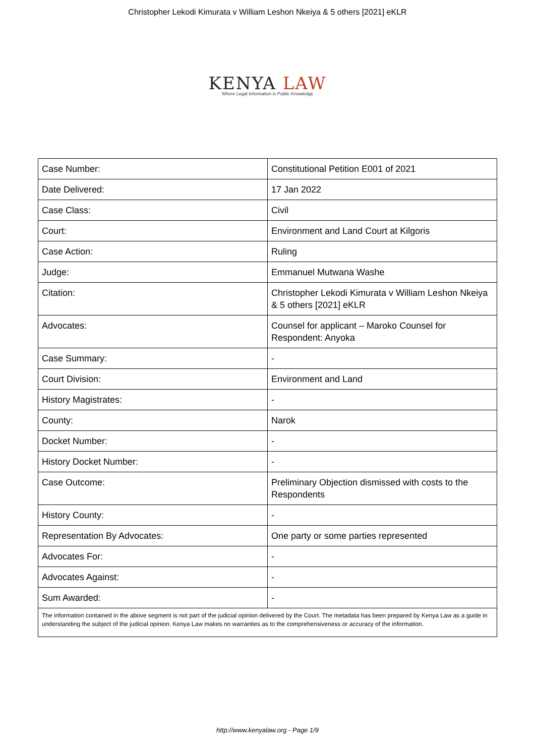Christopher Lekodi Kimurata v William Leshon Nkeiya & 5 others [2021] eKLR
KENYA LAW
Where Legal Information is Public Knowledge
| Case Number: | Constitutional Petition E001 of 2021 |
| Date Delivered: | 17 Jan 2022 |
| Case Class: | Civil |
| Court: | Environment and Land Court at Kilgoris |
| Case Action: | Ruling |
| Judge: | Emmanuel Mutwana Washe |
| Citation: | Christopher Lekodi Kimurata v William Leshon Nkeiya & 5 others [2021] eKLR |
| Advocates: | Counsel for applicant – Maroko Counsel for Respondent: Anyoka |
| Case Summary: | - |
| Court Division: | Environment and Land |
| History Magistrates: | - |
| County: | Narok |
| Docket Number: | - |
| History Docket Number: | - |
| Case Outcome: | Preliminary Objection dismissed with costs to the Respondents |
| History County: | - |
| Representation By Advocates: | One party or some parties represented |
| Advocates For: | - |
| Advocates Against: | - |
| Sum Awarded: | - |
| The information contained in the above segment is not part of the judicial opinion delivered by the Court. The metadata has been prepared by Kenya Law as a guide in understanding the subject of the judicial opinion. Kenya Law makes no warranties as to the comprehensiveness or accuracy of the information. | |
http://www.kenyalaw.org - Page 1/9